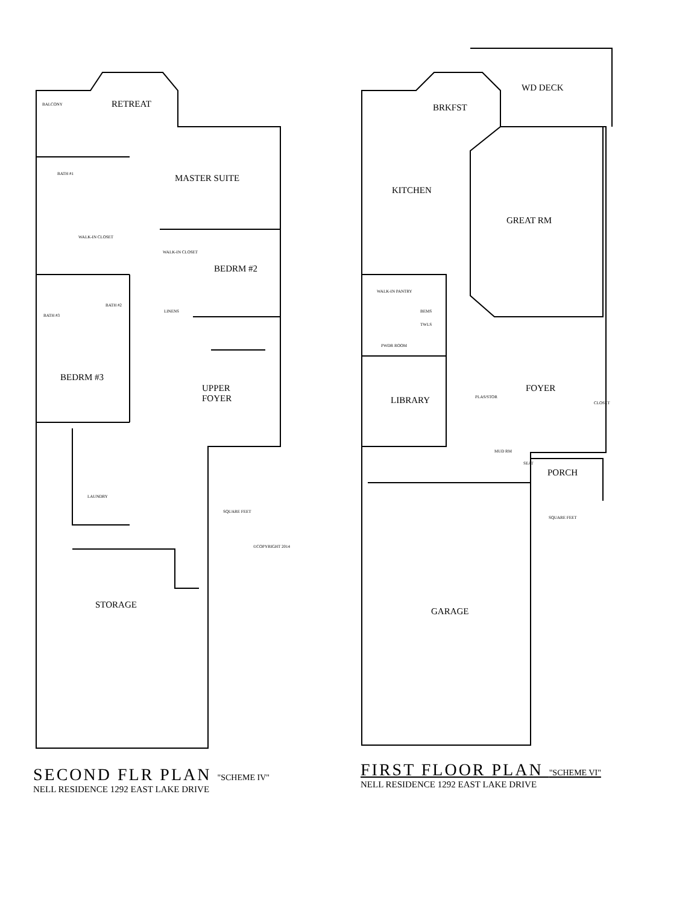RETREAT
BALCONY
MASTER SUITE
BATH #1
WALK-IN CLOSET
WALK-IN CLOSET
BEDRM #2
BATH #2
BATH #3
LINENS
BEDRM #3
UPPER
FOYER
LAUNDRY
SQUARE FEET
©COPYRIGHT 2014
STORAGE
WD DECK
BRKFST
KITCHEN
GREAT RM
WALK-IN PANTRY
BEMS
TWLS
PWDR ROOM
LIBRARY
PLAS/STOR
FOYER
CLOSET
MUD RM
SEAT
PORCH
SQUARE FEET
GARAGE
SECOND FLR PLAN "SCHEME IV"
NELL RESIDENCE 1292 EAST LAKE DRIVE
FIRST FLOOR PLAN "SCHEME VI"
NELL RESIDENCE 1292 EAST LAKE DRIVE